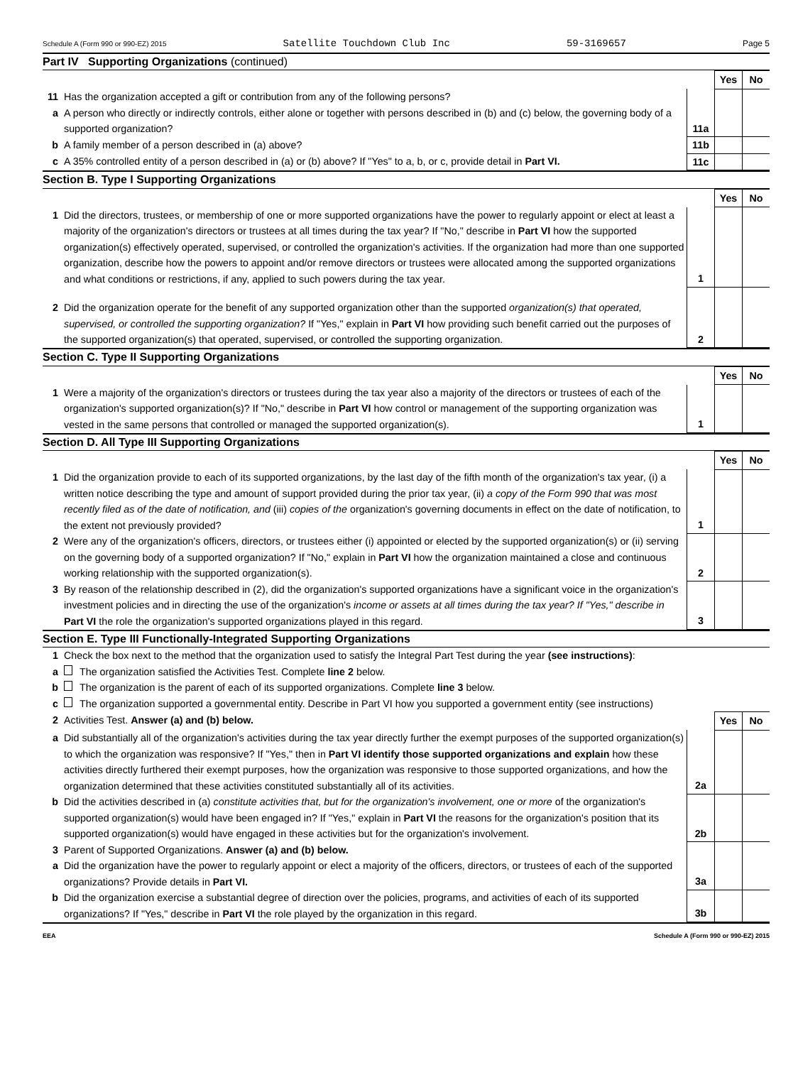Schedule A (Form 990 or 990-EZ) 2015 Satellite Touchdown Club Inc 59-3169657 Page 5
Part IV Supporting Organizations (continued)
| | | | Yes | No |
| 11 | Has the organization accepted a gift or contribution from any of the following persons? | | | |
| a | A person who directly or indirectly controls, either alone or together with persons described in (b) and (c) below, the governing body of a supported organization? | 11a | | |
| b | A family member of a person described in (a) above? | 11b | | |
| c | A 35% controlled entity of a person described in (a) or (b) above? If "Yes" to a, b, or c, provide detail in Part VI. | 11c | | |
Section B. Type I Supporting Organizations
| | | | Yes | No |
| 1 | Did the directors, trustees, or membership of one or more supported organizations have the power to regularly appoint or elect at least a majority of the organization's directors or trustees at all times during the tax year? If "No," describe in Part VI how the supported organization(s) effectively operated, supervised, or controlled the organization's activities. If the organization had more than one supported organization, describe how the powers to appoint and/or remove directors or trustees were allocated among the supported organizations and what conditions or restrictions, if any, applied to such powers during the tax year. | 1 | | |
| 2 | Did the organization operate for the benefit of any supported organization other than the supported organization(s) that operated, supervised, or controlled the supporting organization? If "Yes," explain in Part VI how providing such benefit carried out the purposes of the supported organization(s) that operated, supervised, or controlled the supporting organization. | 2 | | |
Section C. Type II Supporting Organizations
| | | | Yes | No |
| 1 | Were a majority of the organization's directors or trustees during the tax year also a majority of the directors or trustees of each of the organization's supported organization(s)? If "No," describe in Part VI how control or management of the supporting organization was vested in the same persons that controlled or managed the supported organization(s). | 1 | | |
Section D. All Type III Supporting Organizations
| | | | Yes | No |
| 1 | Did the organization provide to each of its supported organizations, by the last day of the fifth month of the organization's tax year, (i) a written notice describing the type and amount of support provided during the prior tax year, (ii) a copy of the Form 990 that was most recently filed as of the date of notification, and (iii) copies of the organization's governing documents in effect on the date of notification, to the extent not previously provided? | 1 | | |
| 2 | Were any of the organization's officers, directors, or trustees either (i) appointed or elected by the supported organization(s) or (ii) serving on the governing body of a supported organization? If "No," explain in Part VI how the organization maintained a close and continuous working relationship with the supported organization(s). | 2 | | |
| 3 | By reason of the relationship described in (2), did the organization's supported organizations have a significant voice in the organization's investment policies and in directing the use of the organization's income or assets at all times during the tax year? If "Yes," describe in Part VI the role the organization's supported organizations played in this regard. | 3 | | |
Section E. Type III Functionally-Integrated Supporting Organizations
| 1 | Check the box next to the method that the organization used to satisfy the Integral Part Test during the year (see instructions) : | | | |
| a | The organization satisfied the Activities Test. Complete line 2 below. | | | |
| b | The organization is the parent of each of its supported organizations. Complete line 3 below. | | | |
| c | The organization supported a governmental entity. Describe in Part VI how you supported a government entity (see instructions) | | | |
| 2 | Activities Test. Answer (a) and (b) below. | | Yes | No |
| a | Did substantially all of the organization's activities during the tax year directly further the exempt purposes of the supported organization(s) to which the organization was responsive? If "Yes," then in Part VI identify those supported organizations and explain how these activities directly furthered their exempt purposes, how the organization was responsive to those supported organizations, and how the organization determined that these activities constituted substantially all of its activities. | 2a | | |
| b | Did the activities described in (a) constitute activities that, but for the organization's involvement, one or more of the organization's supported organization(s) would have been engaged in? If "Yes," explain in Part VI the reasons for the organization's position that its supported organization(s) would have engaged in these activities but for the organization's involvement. | 2b | | |
| 3 | Parent of Supported Organizations. Answer (a) and (b) below. | | | |
| a | Did the organization have the power to regularly appoint or elect a majority of the officers, directors, or trustees of each of the supported organizations? Provide details in Part VI. | 3a | | |
| b | Did the organization exercise a substantial degree of direction over the policies, programs, and activities of each of its supported organizations? If "Yes," describe in Part VI the role played by the organization in this regard. | 3b | | |
EEA Schedule A (Form 990 or 990-EZ) 2015